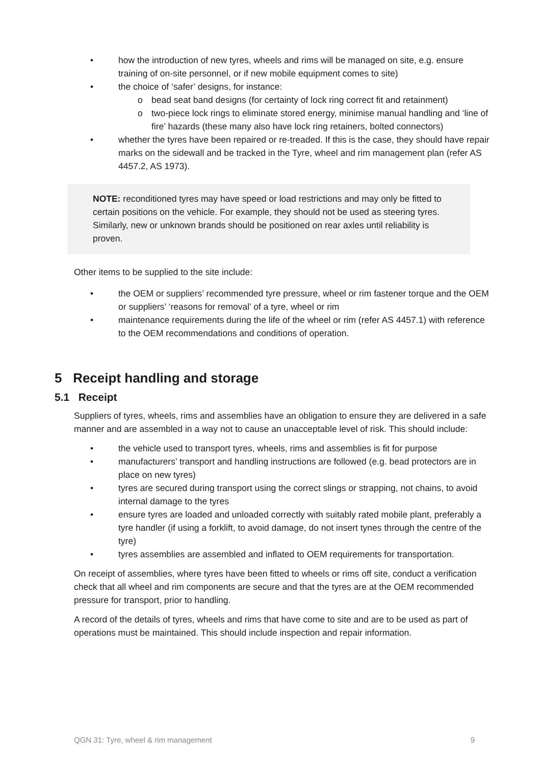• how the introduction of new tyres, wheels and rims will be managed on site, e.g. ensure training of on-site personnel, or if new mobile equipment comes to site)
• the choice of ‘safer’ designs, for instance:
o bead seat band designs (for certainty of lock ring correct fit and retainment)
o two-piece lock rings to eliminate stored energy, minimise manual handling and ‘line of fire’ hazards (these many also have lock ring retainers, bolted connectors)
• whether the tyres have been repaired or re-treaded. If this is the case, they should have repair marks on the sidewall and be tracked in the Tyre, wheel and rim management plan (refer AS 4457.2, AS 1973).
NOTE: reconditioned tyres may have speed or load restrictions and may only be fitted to certain positions on the vehicle. For example, they should not be used as steering tyres. Similarly, new or unknown brands should be positioned on rear axles until reliability is proven.
Other items to be supplied to the site include:
• the OEM or suppliers’ recommended tyre pressure, wheel or rim fastener torque and the OEM or suppliers’ ‘reasons for removal’ of a tyre, wheel or rim
• maintenance requirements during the life of the wheel or rim (refer AS 4457.1) with reference to the OEM recommendations and conditions of operation.
5 Receipt handling and storage
5.1 Receipt
Suppliers of tyres, wheels, rims and assemblies have an obligation to ensure they are delivered in a safe manner and are assembled in a way not to cause an unacceptable level of risk. This should include:
• the vehicle used to transport tyres, wheels, rims and assemblies is fit for purpose
• manufacturers’ transport and handling instructions are followed (e.g. bead protectors are in place on new tyres)
• tyres are secured during transport using the correct slings or strapping, not chains, to avoid internal damage to the tyres
• ensure tyres are loaded and unloaded correctly with suitably rated mobile plant, preferably a tyre handler (if using a forklift, to avoid damage, do not insert tynes through the centre of the tyre)
• tyres assemblies are assembled and inflated to OEM requirements for transportation.
On receipt of assemblies, where tyres have been fitted to wheels or rims off site, conduct a verification check that all wheel and rim components are secure and that the tyres are at the OEM recommended pressure for transport, prior to handling.
A record of the details of tyres, wheels and rims that have come to site and are to be used as part of operations must be maintained. This should include inspection and repair information.
QGN 31: Tyre, wheel & rim management 9